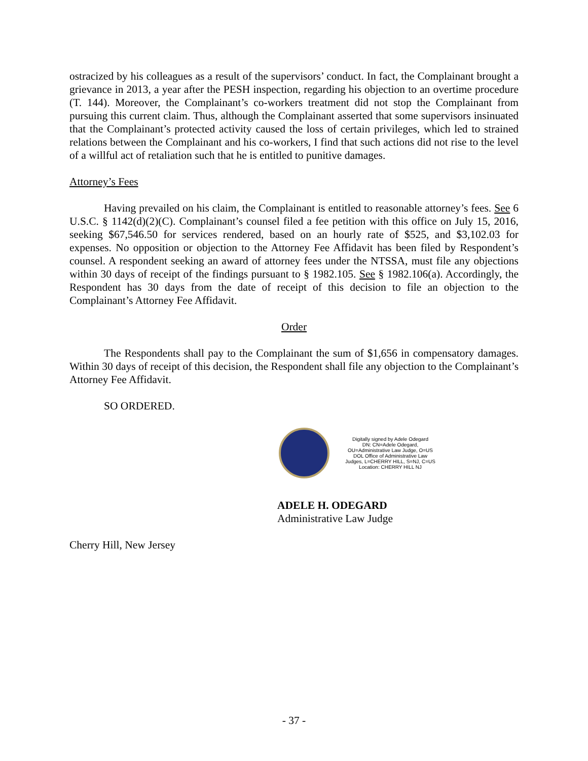ostracized by his colleagues as a result of the supervisors’ conduct. In fact, the Complainant brought a grievance in 2013, a year after the PESH inspection, regarding his objection to an overtime procedure (T. 144). Moreover, the Complainant’s co-workers treatment did not stop the Complainant from pursuing this current claim. Thus, although the Complainant asserted that some supervisors insinuated that the Complainant’s protected activity caused the loss of certain privileges, which led to strained relations between the Complainant and his co-workers, I find that such actions did not rise to the level of a willful act of retaliation such that he is entitled to punitive damages.
Attorney’s Fees
Having prevailed on his claim, the Complainant is entitled to reasonable attorney’s fees. See 6 U.S.C. § 1142(d)(2)(C). Complainant’s counsel filed a fee petition with this office on July 15, 2016, seeking $67,546.50 for services rendered, based on an hourly rate of $525, and $3,102.03 for expenses. No opposition or objection to the Attorney Fee Affidavit has been filed by Respondent’s counsel. A respondent seeking an award of attorney fees under the NTSSA, must file any objections within 30 days of receipt of the findings pursuant to § 1982.105. See § 1982.106(a). Accordingly, the Respondent has 30 days from the date of receipt of this decision to file an objection to the Complainant’s Attorney Fee Affidavit.
Order
The Respondents shall pay to the Complainant the sum of $1,656 in compensatory damages. Within 30 days of receipt of this decision, the Respondent shall file any objection to the Complainant’s Attorney Fee Affidavit.
SO ORDERED.
Digitally signed by Adele Odegard
DN: CN=Adele Odegard,
OU=Administrative Law Judge, O=US
DOL Office of Administrative Law
Judges, L=CHERRY HILL, S=NJ, C=US
Location: CHERRY HILL NJ
ADELE H. ODEGARD
Administrative Law Judge
Cherry Hill, New Jersey
- 37 -